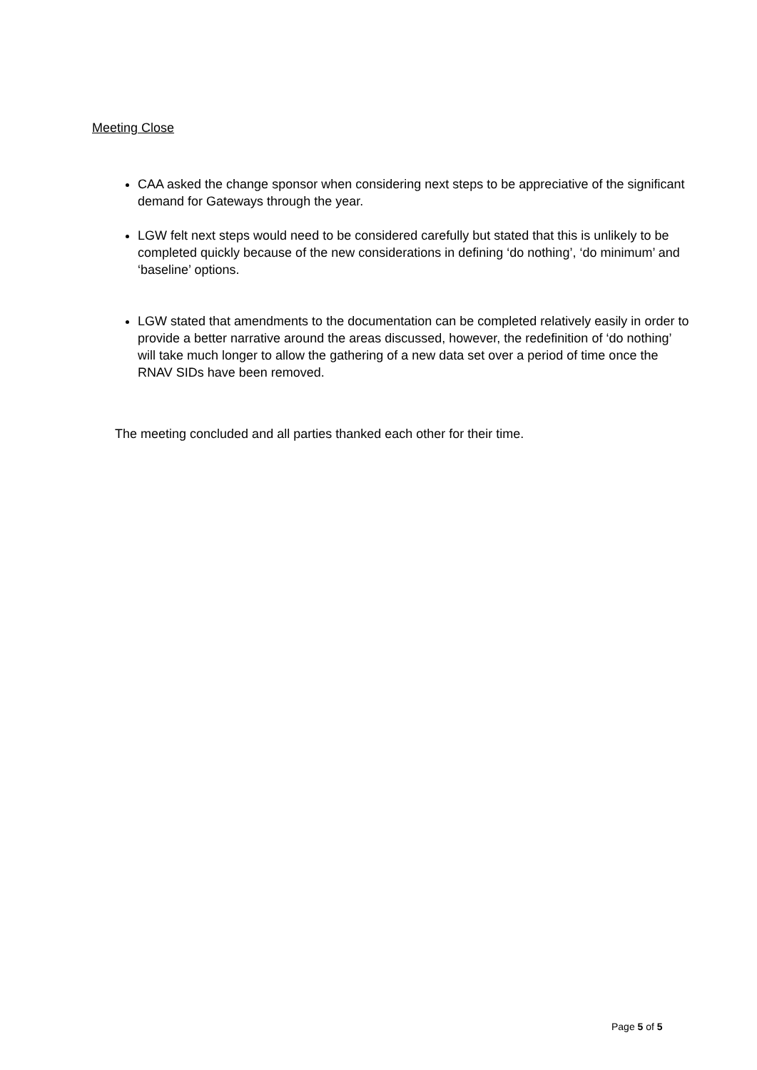Meeting Close
CAA asked the change sponsor when considering next steps to be appreciative of the significant demand for Gateways through the year.
LGW felt next steps would need to be considered carefully but stated that this is unlikely to be completed quickly because of the new considerations in defining ‘do nothing’, ‘do minimum’ and ‘baseline’ options.
LGW stated that amendments to the documentation can be completed relatively easily in order to provide a better narrative around the areas discussed, however, the redefinition of ‘do nothing’ will take much longer to allow the gathering of a new data set over a period of time once the RNAV SIDs have been removed.
The meeting concluded and all parties thanked each other for their time.
Page 5 of 5